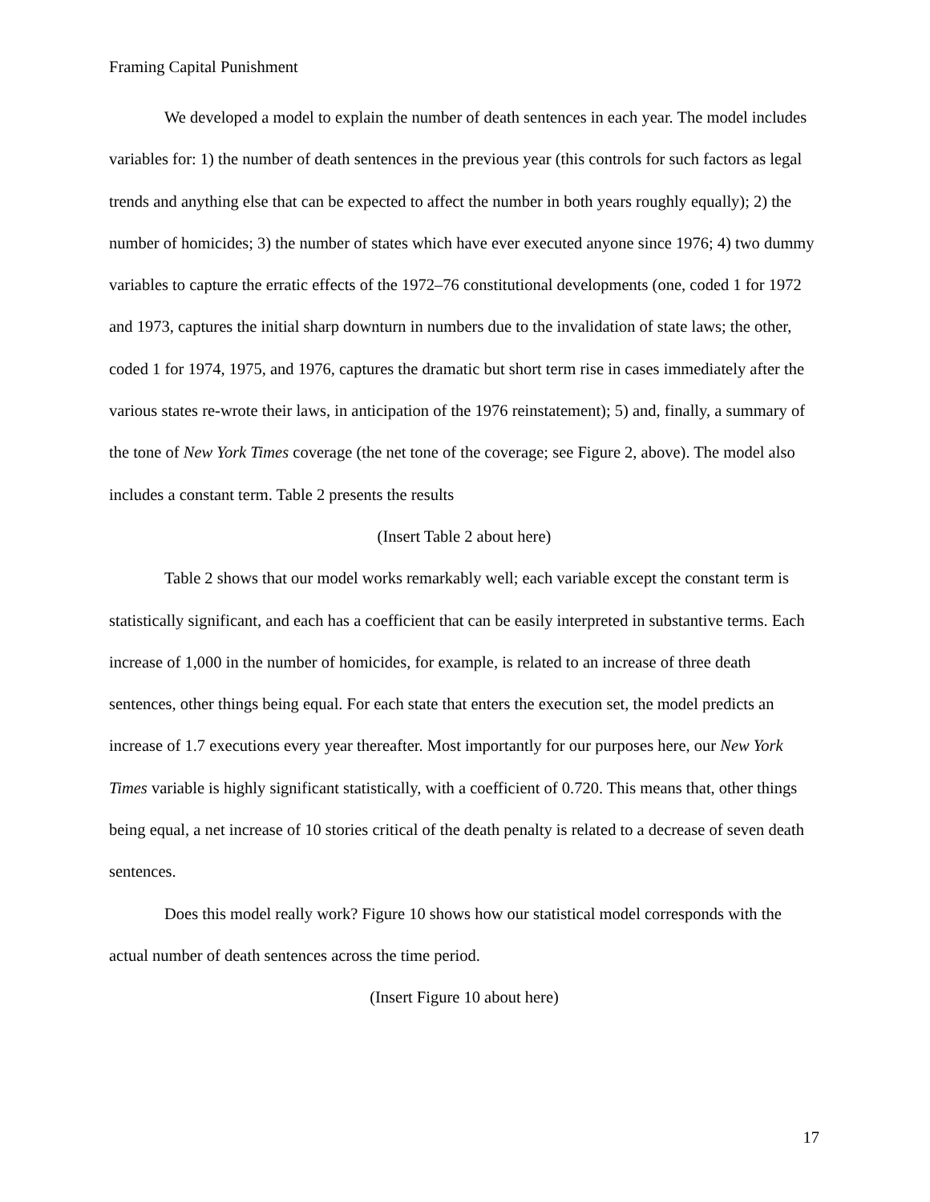Framing Capital Punishment
We developed a model to explain the number of death sentences in each year. The model includes variables for: 1) the number of death sentences in the previous year (this controls for such factors as legal trends and anything else that can be expected to affect the number in both years roughly equally); 2) the number of homicides; 3) the number of states which have ever executed anyone since 1976; 4) two dummy variables to capture the erratic effects of the 1972–76 constitutional developments (one, coded 1 for 1972 and 1973, captures the initial sharp downturn in numbers due to the invalidation of state laws; the other, coded 1 for 1974, 1975, and 1976, captures the dramatic but short term rise in cases immediately after the various states re-wrote their laws, in anticipation of the 1976 reinstatement); 5) and, finally, a summary of the tone of New York Times coverage (the net tone of the coverage; see Figure 2, above). The model also includes a constant term. Table 2 presents the results
(Insert Table 2 about here)
Table 2 shows that our model works remarkably well; each variable except the constant term is statistically significant, and each has a coefficient that can be easily interpreted in substantive terms. Each increase of 1,000 in the number of homicides, for example, is related to an increase of three death sentences, other things being equal. For each state that enters the execution set, the model predicts an increase of 1.7 executions every year thereafter. Most importantly for our purposes here, our New York Times variable is highly significant statistically, with a coefficient of 0.720. This means that, other things being equal, a net increase of 10 stories critical of the death penalty is related to a decrease of seven death sentences.
Does this model really work? Figure 10 shows how our statistical model corresponds with the actual number of death sentences across the time period.
(Insert Figure 10 about here)
17